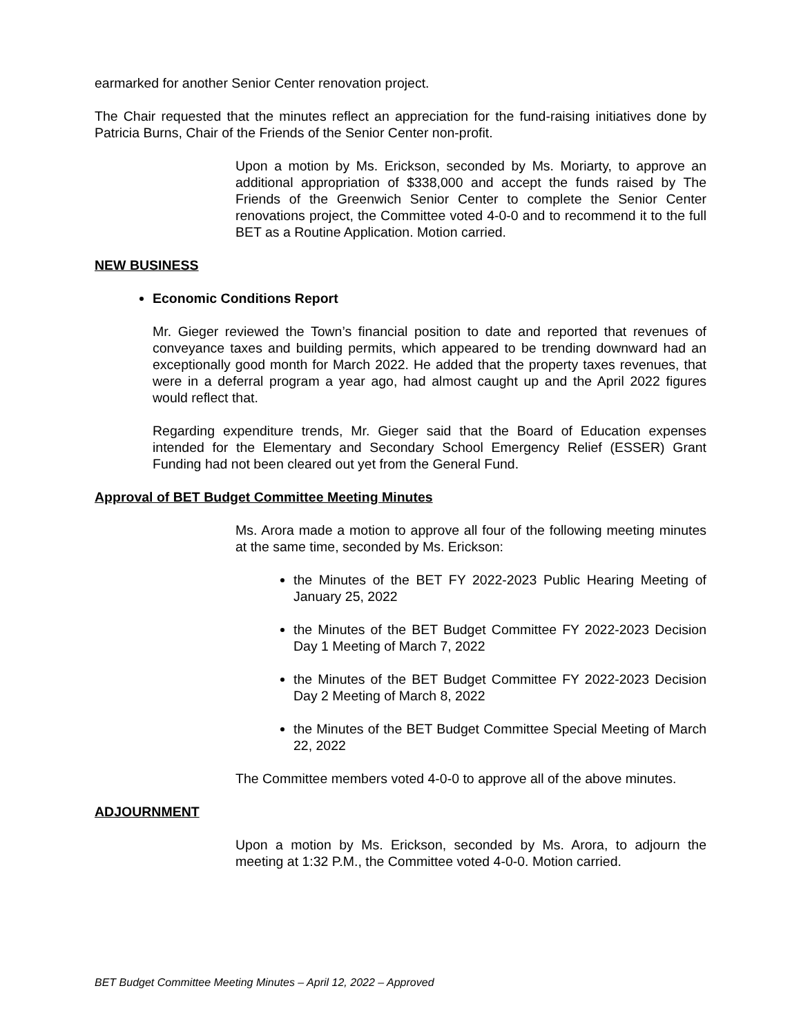earmarked for another Senior Center renovation project.
The Chair requested that the minutes reflect an appreciation for the fund-raising initiatives done by Patricia Burns, Chair of the Friends of the Senior Center non-profit.
Upon a motion by Ms. Erickson, seconded by Ms. Moriarty, to approve an additional appropriation of $338,000 and accept the funds raised by The Friends of the Greenwich Senior Center to complete the Senior Center renovations project, the Committee voted 4-0-0 and to recommend it to the full BET as a Routine Application. Motion carried.
NEW BUSINESS
Economic Conditions Report
Mr. Gieger reviewed the Town’s financial position to date and reported that revenues of conveyance taxes and building permits, which appeared to be trending downward had an exceptionally good month for March 2022. He added that the property taxes revenues, that were in a deferral program a year ago, had almost caught up and the April 2022 figures would reflect that.
Regarding expenditure trends, Mr. Gieger said that the Board of Education expenses intended for the Elementary and Secondary School Emergency Relief (ESSER) Grant Funding had not been cleared out yet from the General Fund.
Approval of BET Budget Committee Meeting Minutes
Ms. Arora made a motion to approve all four of the following meeting minutes at the same time, seconded by Ms. Erickson:
the Minutes of the BET FY 2022-2023 Public Hearing Meeting of January 25, 2022
the Minutes of the BET Budget Committee FY 2022-2023 Decision Day 1 Meeting of March 7, 2022
the Minutes of the BET Budget Committee FY 2022-2023 Decision Day 2 Meeting of March 8, 2022
the Minutes of the BET Budget Committee Special Meeting of March 22, 2022
The Committee members voted 4-0-0 to approve all of the above minutes.
ADJOURNMENT
Upon a motion by Ms. Erickson, seconded by Ms. Arora, to adjourn the meeting at 1:32 P.M., the Committee voted 4-0-0. Motion carried.
BET Budget Committee Meeting Minutes – April 12, 2022 – Approved